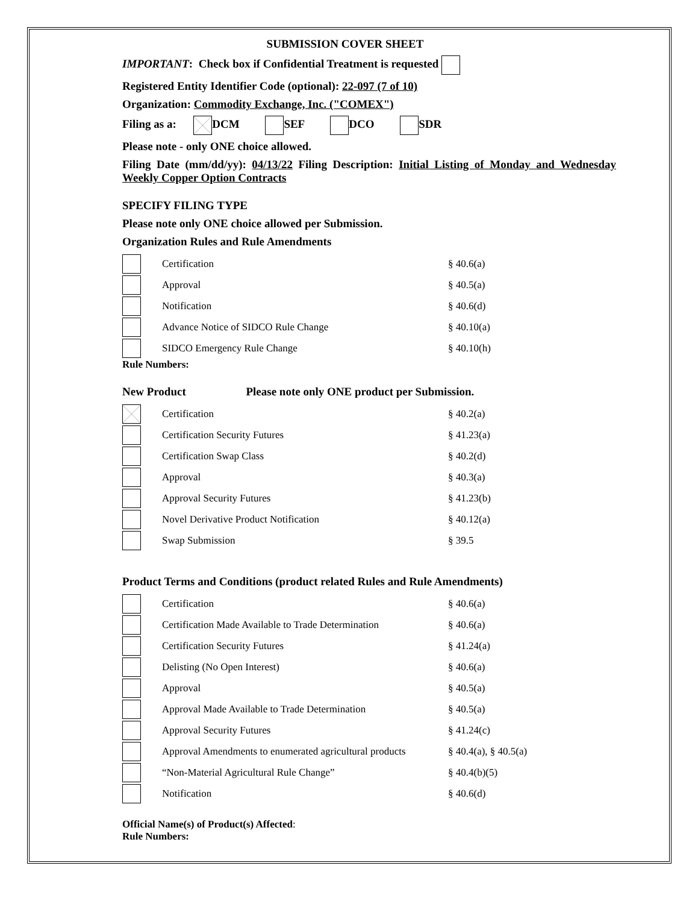SUBMISSION COVER SHEET
IMPORTANT: Check box if Confidential Treatment is requested
Registered Entity Identifier Code (optional): 22-097 (7 of 10)
Organization: Commodity Exchange, Inc. ("COMEX")
Filing as a: DCM SEF DCO SDR
Please note - only ONE choice allowed.
Filing Date (mm/dd/yy): 04/13/22 Filing Description: Initial Listing of Monday and Wednesday Weekly Copper Option Contracts
SPECIFY FILING TYPE
Please note only ONE choice allowed per Submission.
Organization Rules and Rule Amendments
| | Certification | § 40.6(a) |
| | Approval | § 40.5(a) |
| | Notification | § 40.6(d) |
| | Advance Notice of SIDCO Rule Change | § 40.10(a) |
| | SIDCO Emergency Rule Change | § 40.10(h) |
Rule Numbers:
New Product Please note only ONE product per Submission.
| | Certification | § 40.2(a) |
| | Certification Security Futures | § 41.23(a) |
| | Certification Swap Class | § 40.2(d) |
| | Approval | § 40.3(a) |
| | Approval Security Futures | § 41.23(b) |
| | Novel Derivative Product Notification | § 40.12(a) |
| | Swap Submission | § 39.5 |
Product Terms and Conditions (product related Rules and Rule Amendments)
| | Certification | § 40.6(a) |
| | Certification Made Available to Trade Determination | § 40.6(a) |
| | Certification Security Futures | § 41.24(a) |
| | Delisting (No Open Interest) | § 40.6(a) |
| | Approval | § 40.5(a) |
| | Approval Made Available to Trade Determination | § 40.5(a) |
| | Approval Security Futures | § 41.24(c) |
| | Approval Amendments to enumerated agricultural products | § 40.4(a), § 40.5(a) |
| | “Non-Material Agricultural Rule Change” | § 40.4(b)(5) |
| | Notification | § 40.6(d) |
Official Name(s) of Product(s) Affected:
Rule Numbers: